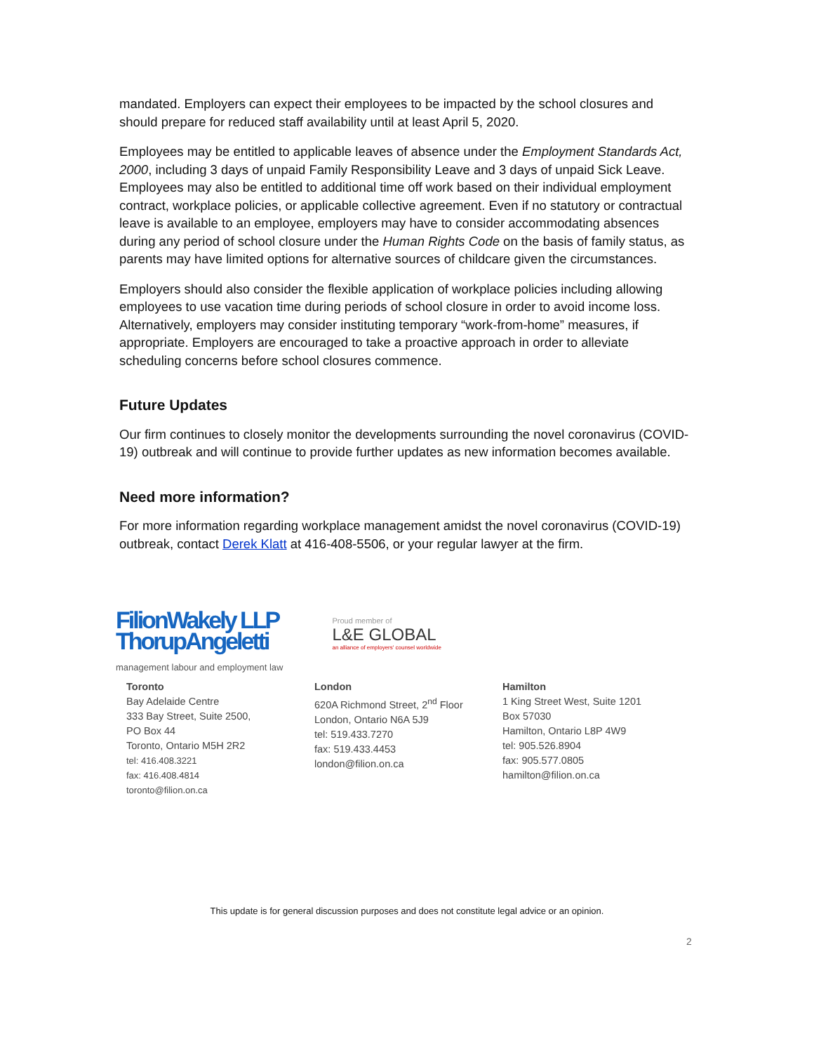mandated. Employers can expect their employees to be impacted by the school closures and should prepare for reduced staff availability until at least April 5, 2020.
Employees may be entitled to applicable leaves of absence under the Employment Standards Act, 2000, including 3 days of unpaid Family Responsibility Leave and 3 days of unpaid Sick Leave. Employees may also be entitled to additional time off work based on their individual employment contract, workplace policies, or applicable collective agreement. Even if no statutory or contractual leave is available to an employee, employers may have to consider accommodating absences during any period of school closure under the Human Rights Code on the basis of family status, as parents may have limited options for alternative sources of childcare given the circumstances.
Employers should also consider the flexible application of workplace policies including allowing employees to use vacation time during periods of school closure in order to avoid income loss. Alternatively, employers may consider instituting temporary “work-from-home” measures, if appropriate. Employers are encouraged to take a proactive approach in order to alleviate scheduling concerns before school closures commence.
Future Updates
Our firm continues to closely monitor the developments surrounding the novel coronavirus (COVID-19) outbreak and will continue to provide further updates as new information becomes available.
Need more information?
For more information regarding workplace management amidst the novel coronavirus (COVID-19) outbreak, contact Derek Klatt at 416-408-5506, or your regular lawyer at the firm.
FilionWakely LLP
ThorupAngeletti
management labour and employment law
Proud member of
L&E GLOBAL
an alliance of employers' counsel worldwide
Toronto
Bay Adelaide Centre
333 Bay Street, Suite 2500,
PO Box 44
Toronto, Ontario M5H 2R2
tel: 416.408.3221
fax: 416.408.4814
toronto@filion.on.ca
London
620A Richmond Street, 2<sup>nd</sup> Floor
London, Ontario N6A 5J9
tel: 519.433.7270
fax: 519.433.4453
london@filion.on.ca
Hamilton
1 King Street West, Suite 1201
Box 57030
Hamilton, Ontario L8P 4W9
tel: 905.526.8904
fax: 905.577.0805
hamilton@filion.on.ca
This update is for general discussion purposes and does not constitute legal advice or an opinion.
2